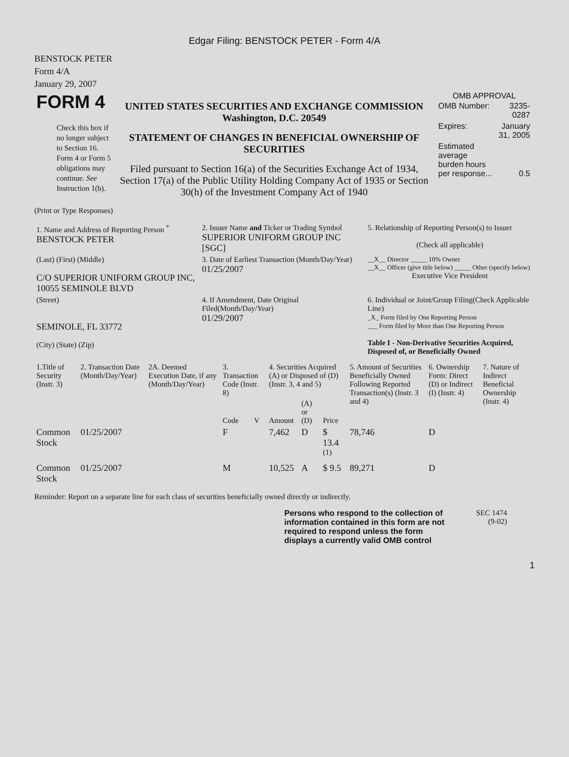Edgar Filing: BENSTOCK PETER - Form 4/A
BENSTOCK PETER
Form 4/A
January 29, 2007
| FORM 4 Check this box if no longer subject to Section 16. Form 4 or Form 5 obligations may continue. See Instruction 1(b). | UNITED STATES SECURITIES AND EXCHANGE COMMISSION Washington, D.C. 20549 STATEMENT OF CHANGES IN BENEFICIAL OWNERSHIP OF SECURITIES Filed pursuant to Section 16(a) of the Securities Exchange Act of 1934, Section 17(a) of the Public Utility Holding Company Act of 1935 or Section 30(h) of the Investment Company Act of 1940 | OMB APPROVAL / OMB Number: / 3235-0287 / / Expires: / January 31, 2005 / / Estimated average burden hours per response... / 0.5 / |
(Print or Type Responses)
| 1. Name and Address of Reporting Person <sup>*</sup> BENSTOCK PETER | 2. Issuer Name and Ticker or Trading Symbol SUPERIOR UNIFORM GROUP INC [SGC] | 5. Relationship of Reporting Person(s) to Issuer (Check all applicable) |
| (Last) (First) (Middle) C/O SUPERIOR UNIFORM GROUP INC, 10055 SEMINOLE BLVD | 3. Date of Earliest Transaction (Month/Day/Year) 01/25/2007 | __X__ Director _____ 10% Owner __X__ Officer (give title below) _____ Other (specify below) Executive Vice President |
| (Street) SEMINOLE, FL 33772 (City) (State) (Zip) | 4. If Amendment, Date Original Filed(Month/Day/Year) 01/29/2007 | 6. Individual or Joint/Group Filing(Check Applicable Line) _X_ Form filed by One Reporting Person ___ Form filed by More than One Reporting Person Table I - Non-Derivative Securities Acquired, Disposed of, or Beneficially Owned |
| 1.Title of Security (Instr. 3) | 2. Transaction Date (Month/Day/Year) | 2A. Deemed Execution Date, if any (Month/Day/Year) | 3. Transaction Code (Instr. 8) | | 4. Securities Acquired (A) or Disposed of (D) (Instr. 3, 4 and 5) | | | 5. Amount of Securities Beneficially Owned Following Reported Transaction(s) (Instr. 3 and 4) | 6. Ownership Form: Direct (D) or Indirect (I) (Instr. 4) | 7. Nature of Indirect Beneficial Ownership (Instr. 4) |
| --- | --- | --- | --- | --- | --- | --- | --- | --- | --- | --- |
| | | | Code | V | Amount | (A) or (D) | Price | | | |
| Common Stock | 01/25/2007 | | F | | 7,462 | D | $ 13.4 <sup>(1)</sup> | 78,746 | D | |
| Common Stock | 01/25/2007 | | M | | 10,525 | A | $ 9.5 | 89,271 | D | |
Reminder: Report on a separate line for each class of securities beneficially owned directly or indirectly.
Persons who respond to the collection of information contained in this form are not required to respond unless the form displays a currently valid OMB control
SEC 1474
(9-02)
1